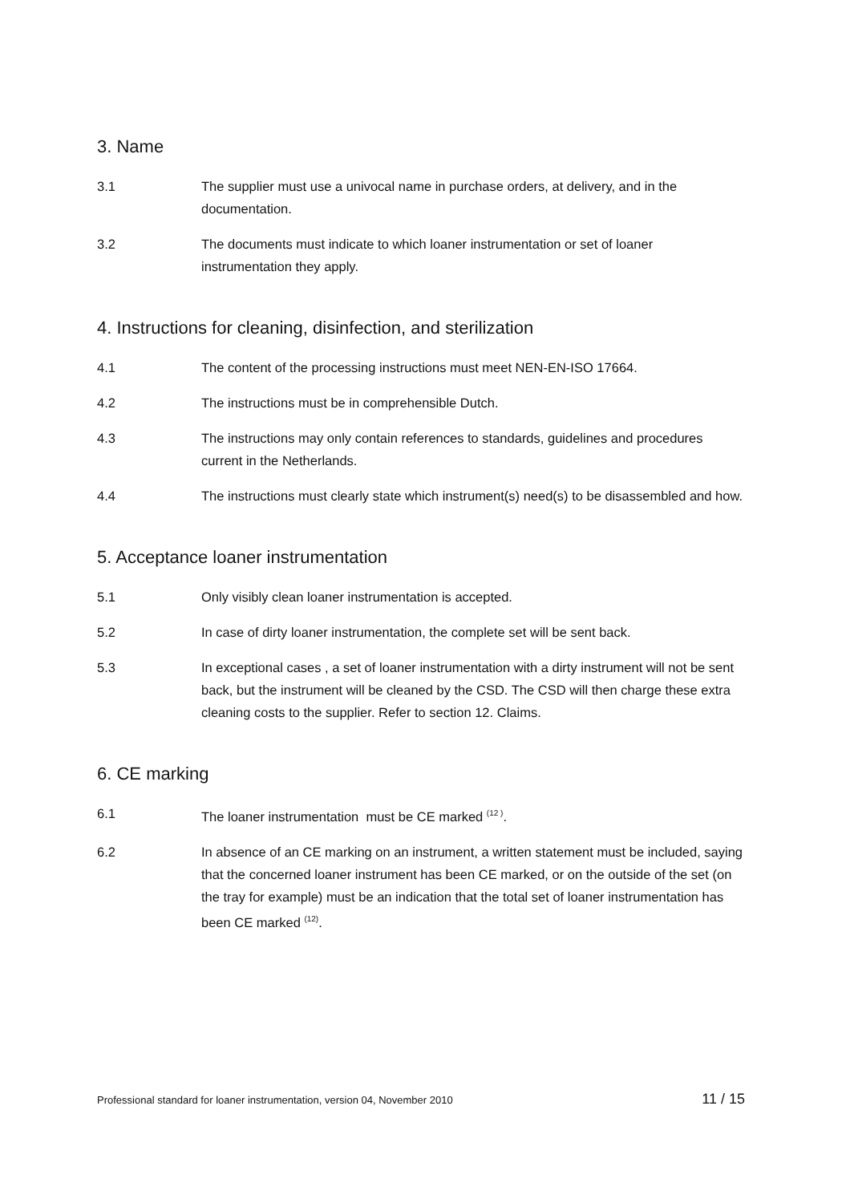3. Name
3.1 The supplier must use a univocal name in purchase orders, at delivery, and in the documentation.
3.2 The documents must indicate to which loaner instrumentation or set of loaner instrumentation they apply.
4. Instructions for cleaning, disinfection, and sterilization
4.1 The content of the processing instructions must meet NEN-EN-ISO 17664.
4.2 The instructions must be in comprehensible Dutch.
4.3 The instructions may only contain references to standards, guidelines and procedures current in the Netherlands.
4.4 The instructions must clearly state which instrument(s) need(s) to be disassembled and how.
5. Acceptance loaner instrumentation
5.1 Only visibly clean loaner instrumentation is accepted.
5.2 In case of dirty loaner instrumentation, the complete set will be sent back.
5.3 In exceptional cases , a set of loaner instrumentation with a dirty instrument will not be sent back, but the instrument will be cleaned by the CSD. The CSD will then charge these extra cleaning costs to the supplier. Refer to section 12. Claims.
6. CE marking
6.1 The loaner instrumentation must be CE marked <sup>(12 )</sup>.
6.2 In absence of an CE marking on an instrument, a written statement must be included, saying that the concerned loaner instrument has been CE marked, or on the outside of the set (on the tray for example) must be an indication that the total set of loaner instrumentation has been CE marked <sup>(12)</sup>.
Professional standard for loaner instrumentation, version 04, November 2010 11 / 15